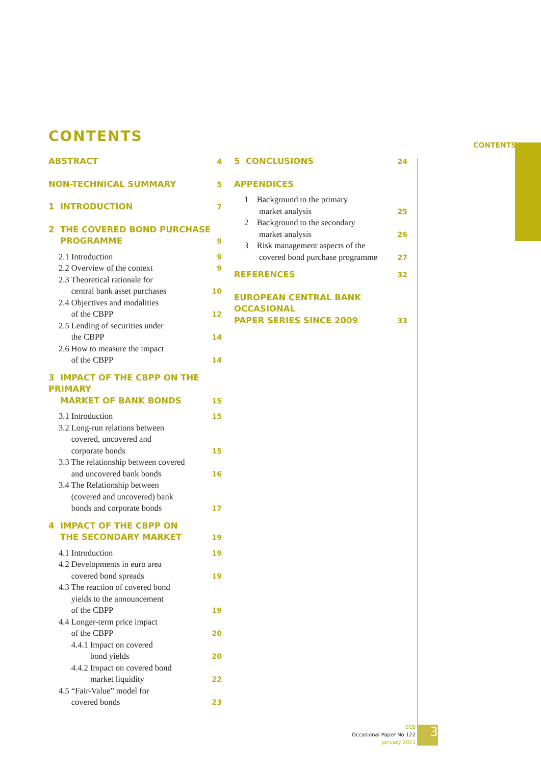CONTENTS
CONTENTS
ABSTRACT 4
NON-TECHNICAL SUMMARY 5
1 INTRODUCTION 7
2 THE COVERED BOND PURCHASE
PROGRAMME 9
2.1 Introduction 9
2.2 Overview of the context 9
2.3 Theoretical rationale for
central bank asset purchases 10
2.4 Objectives and modalities
of the CBPP 12
2.5 Lending of securities under
the CBPP 14
2.6 How to measure the impact
of the CBPP 14
3 IMPACT OF THE CBPP ON THE PRIMARY
MARKET OF BANK BONDS 15
3.1 Introduction 15
3.2 Long-run relations between
covered, uncovered and
corporate bonds 15
3.3 The relationship between covered
and uncovered bank bonds 16
3.4 The Relationship between
(covered and uncovered) bank
bonds and corporate bonds 17
4 IMPACT OF THE CBPP ON
THE SECONDARY MARKET 19
4.1 Introduction 19
4.2 Developments in euro area
covered bond spreads 19
4.3 The reaction of covered bond
yields to the announcement
of the CBPP 19
4.4 Longer-term price impact
of the CBPP 20
4.4.1 Impact on covered
bond yields 20
4.4.2 Impact on covered bond
market liquidity 22
4.5 “Fair-Value” model for
covered bonds 23
5 CONCLUSIONS 24
APPENDICES
1 Background to the primary
market analysis 25
2 Background to the secondary
market analysis 26
3 Risk management aspects of the
covered bond purchase programme 27
REFERENCES 32
EUROPEAN CENTRAL BANK OCCASIONAL
PAPER SERIES SINCE 2009 33
ECB
Occasional Paper No 122
January 2011
3